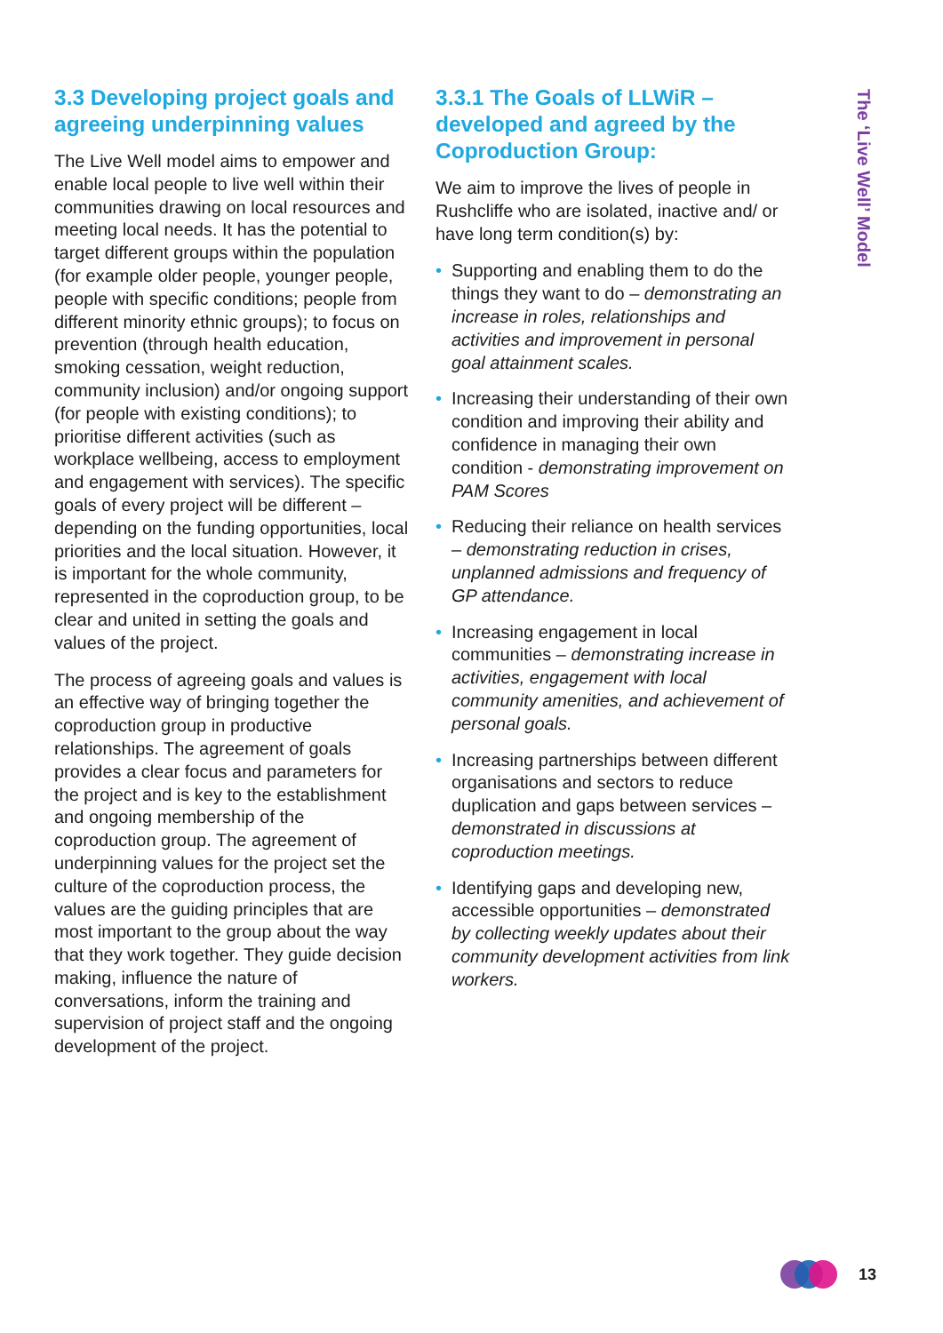The ‘Live Well’ Model
3.3 Developing project goals and agreeing underpinning values
The Live Well model aims to empower and enable local people to live well within their communities drawing on local resources and meeting local needs. It has the potential to target different groups within the population (for example older people, younger people, people with specific conditions; people from different minority ethnic groups); to focus on prevention (through health education, smoking cessation, weight reduction, community inclusion) and/or ongoing support (for people with existing conditions); to prioritise different activities (such as workplace wellbeing, access to employment and engagement with services). The specific goals of every project will be different – depending on the funding opportunities, local priorities and the local situation. However, it is important for the whole community, represented in the coproduction group, to be clear and united in setting the goals and values of the project.
The process of agreeing goals and values is an effective way of bringing together the coproduction group in productive relationships. The agreement of goals provides a clear focus and parameters for the project and is key to the establishment and ongoing membership of the coproduction group. The agreement of underpinning values for the project set the culture of the coproduction process, the values are the guiding principles that are most important to the group about the way that they work together. They guide decision making, influence the nature of conversations, inform the training and supervision of project staff and the ongoing development of the project.
3.3.1 The Goals of LLWiR – developed and agreed by the Coproduction Group:
We aim to improve the lives of people in Rushcliffe who are isolated, inactive and/ or have long term condition(s) by:
• Supporting and enabling them to do the things they want to do – demonstrating an increase in roles, relationships and activities and improvement in personal goal attainment scales.
• Increasing their understanding of their own condition and improving their ability and confidence in managing their own condition - demonstrating improvement on PAM Scores
• Reducing their reliance on health services – demonstrating reduction in crises, unplanned admissions and frequency of GP attendance.
• Increasing engagement in local communities – demonstrating increase in activities, engagement with local community amenities, and achievement of personal goals.
• Increasing partnerships between different organisations and sectors to reduce duplication and gaps between services – demonstrated in discussions at coproduction meetings.
• Identifying gaps and developing new, accessible opportunities – demonstrated by collecting weekly updates about their community development activities from link workers.
13